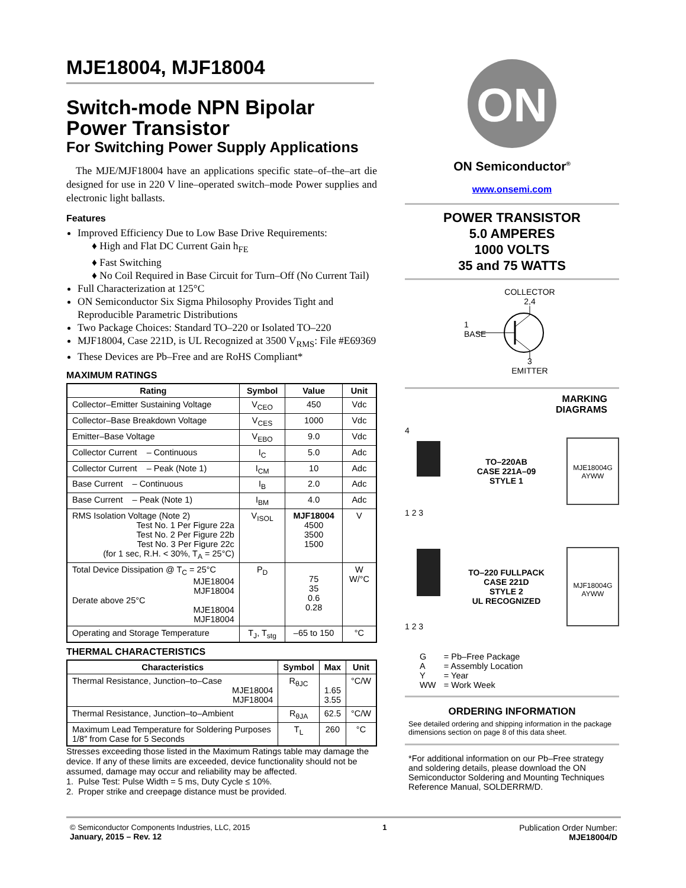MJE18004, MJF18004
Switch-mode NPN Bipolar Power Transistor
For Switching Power Supply Applications
The MJE/MJF18004 have an applications specific state–of–the–art die designed for use in 220 V line–operated switch–mode Power supplies and electronic light ballasts.
Features
Improved Efficiency Due to Low Base Drive Requirements:
♦ High and Flat DC Current Gain h<sub>FE</sub>
♦ Fast Switching
♦ No Coil Required in Base Circuit for Turn–Off (No Current Tail)
Full Characterization at 125°C
ON Semiconductor Six Sigma Philosophy Provides Tight and Reproducible Parametric Distributions
Two Package Choices: Standard TO–220 or Isolated TO–220
MJF18004, Case 221D, is UL Recognized at 3500 V<sub>RMS</sub>: File #E69369
These Devices are Pb–Free and are RoHS Compliant*
MAXIMUM RATINGS
| Rating | Symbol | Value | Unit |
| --- | --- | --- | --- |
| Collector–Emitter Sustaining Voltage | V<sub>CEO</sub> | 450 | Vdc |
| Collector–Base Breakdown Voltage | V<sub>CES</sub> | 1000 | Vdc |
| Emitter–Base Voltage | V<sub>EBO</sub> | 9.0 | Vdc |
| Collector Current – Continuous | I<sub>C</sub> | 5.0 | Adc |
| Collector Current – Peak (Note 1) | I<sub>CM</sub> | 10 | Adc |
| Base Current – Continuous | I<sub>B</sub> | 2.0 | Adc |
| Base Current – Peak (Note 1) | I<sub>BM</sub> | 4.0 | Adc |
| RMS Isolation Voltage (Note 2) Test No. 1 Per Figure 22a Test No. 2 Per Figure 22b Test No. 3 Per Figure 22c (for 1 sec, R.H. < 30%, T<sub>A</sub> = 25°C) | V<sub>ISOL</sub> | MJF18004 4500 3500 1500 | V |
| Total Device Dissipation @ T<sub>C</sub> = 25°C MJE18004 MJF18004 Derate above 25°C MJE18004 MJF18004 | P<sub>D</sub> | 75 35 0.6 0.28 | W W/°C |
| Operating and Storage Temperature | T<sub>J</sub>, T<sub>stg</sub> | –65 to 150 | °C |
THERMAL CHARACTERISTICS
| Characteristics | Symbol | Max | Unit |
| --- | --- | --- | --- |
| Thermal Resistance, Junction–to–Case MJE18004 MJF18004 | R<sub>θJC</sub> | 1.65 3.55 | °C/W |
| Thermal Resistance, Junction–to–Ambient | R<sub>θJA</sub> | 62.5 | °C/W |
| Maximum Lead Temperature for Soldering Purposes 1/8″ from Case for 5 Seconds | T<sub>L</sub> | 260 | °C |
Stresses exceeding those listed in the Maximum Ratings table may damage the device. If any of these limits are exceeded, device functionality should not be assumed, damage may occur and reliability may be affected.
1. Pulse Test: Pulse Width = 5 ms, Duty Cycle ≤ 10%.
2. Proper strike and creepage distance must be provided.
ON
ON Semiconductor<sup>®</sup>
www.onsemi.com
POWER TRANSISTOR
5.0 AMPERES
1000 VOLTS
35 and 75 WATTS
COLLECTOR
2,4
1
BASE
3
EMITTER
MARKING
DIAGRAMS
4
1 2 3
TO–220AB
CASE 221A–09
STYLE 1
MJE18004G
AYWW
1 2 3
TO–220 FULLPACK
CASE 221D
STYLE 2
UL RECOGNIZED
MJF18004G
AYWW
| G | = Pb–Free Package |
| A | = Assembly Location |
| Y | = Year |
| WW | = Work Week |
ORDERING INFORMATION
See detailed ordering and shipping information in the package dimensions section on page 8 of this data sheet.
*For additional information on our Pb–Free strategy and soldering details, please download the ON Semiconductor Soldering and Mounting Techniques Reference Manual, SOLDERRM/D.
© Semiconductor Components Industries, LLC, 2015
January, 2015 – Rev. 12
1 Publication Order Number:
MJE18004/D